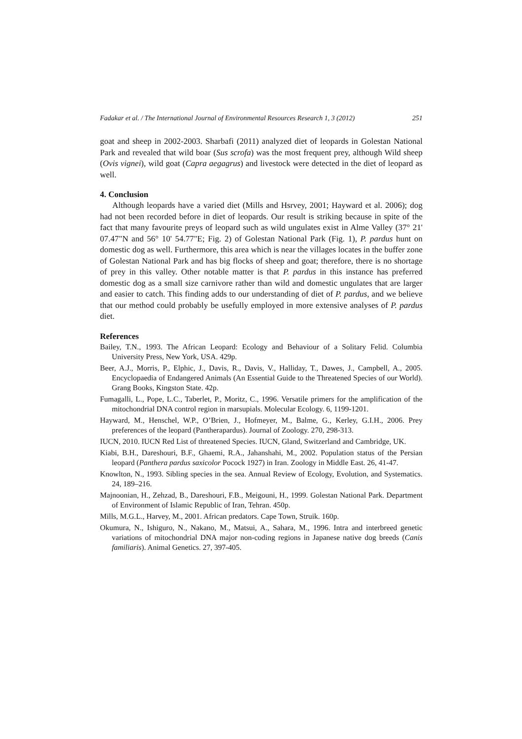Fadakar et al. / The International Journal of Environmental Resources Research 1, 3 (2012) 251
goat and sheep in 2002-2003. Sharbafi (2011) analyzed diet of leopards in Golestan National Park and revealed that wild boar (Sus scrofa) was the most frequent prey, although Wild sheep (Ovis vignei), wild goat (Capra aegagrus) and livestock were detected in the diet of leopard as well.
4. Conclusion
Although leopards have a varied diet (Mills and Hsrvey, 2001; Hayward et al. 2006); dog had not been recorded before in diet of leopards. Our result is striking because in spite of the fact that many favourite preys of leopard such as wild ungulates exist in Alme Valley (37° 21' 07.47"N and 56° 10' 54.77"E; Fig. 2) of Golestan National Park (Fig. 1), P. pardus hunt on domestic dog as well. Furthermore, this area which is near the villages locates in the buffer zone of Golestan National Park and has big flocks of sheep and goat; therefore, there is no shortage of prey in this valley. Other notable matter is that P. pardus in this instance has preferred domestic dog as a small size carnivore rather than wild and domestic ungulates that are larger and easier to catch. This finding adds to our understanding of diet of P. pardus, and we believe that our method could probably be usefully employed in more extensive analyses of P. pardus diet.
References
Bailey, T.N., 1993. The African Leopard: Ecology and Behaviour of a Solitary Felid. Columbia University Press, New York, USA. 429p.
Beer, A.J., Morris, P., Elphic, J., Davis, R., Davis, V., Halliday, T., Dawes, J., Campbell, A., 2005. Encyclopaedia of Endangered Animals (An Essential Guide to the Threatened Species of our World). Grang Books, Kingston State. 42p.
Fumagalli, L., Pope, L.C., Taberlet, P., Moritz, C., 1996. Versatile primers for the amplification of the mitochondrial DNA control region in marsupials. Molecular Ecology. 6, 1199-1201.
Hayward, M., Henschel, W.P., O’Brien, J., Hofmeyer, M., Balme, G., Kerley, G.I.H., 2006. Prey preferences of the leopard (Pantherapardus). Journal of Zoology. 270, 298-313.
IUCN, 2010. IUCN Red List of threatened Species. IUCN, Gland, Switzerland and Cambridge, UK.
Kiabi, B.H., Dareshouri, B.F., Ghaemi, R.A., Jahanshahi, M., 2002. Population status of the Persian leopard (Panthera pardus saxicolor Pocock 1927) in Iran. Zoology in Middle East. 26, 41-47.
Knowlton, N., 1993. Sibling species in the sea. Annual Review of Ecology, Evolution, and Systematics. 24, 189–216.
Majnoonian, H., Zehzad, B., Dareshouri, F.B., Meigouni, H., 1999. Golestan National Park. Department of Environment of Islamic Republic of Iran, Tehran. 450p.
Mills, M.G.L., Harvey, M., 2001. African predators. Cape Town, Struik. 160p.
Okumura, N., Ishiguro, N., Nakano, M., Matsui, A., Sahara, M., 1996. Intra and interbreed genetic variations of mitochondrial DNA major non-coding regions in Japanese native dog breeds (Canis familiaris). Animal Genetics. 27, 397-405.